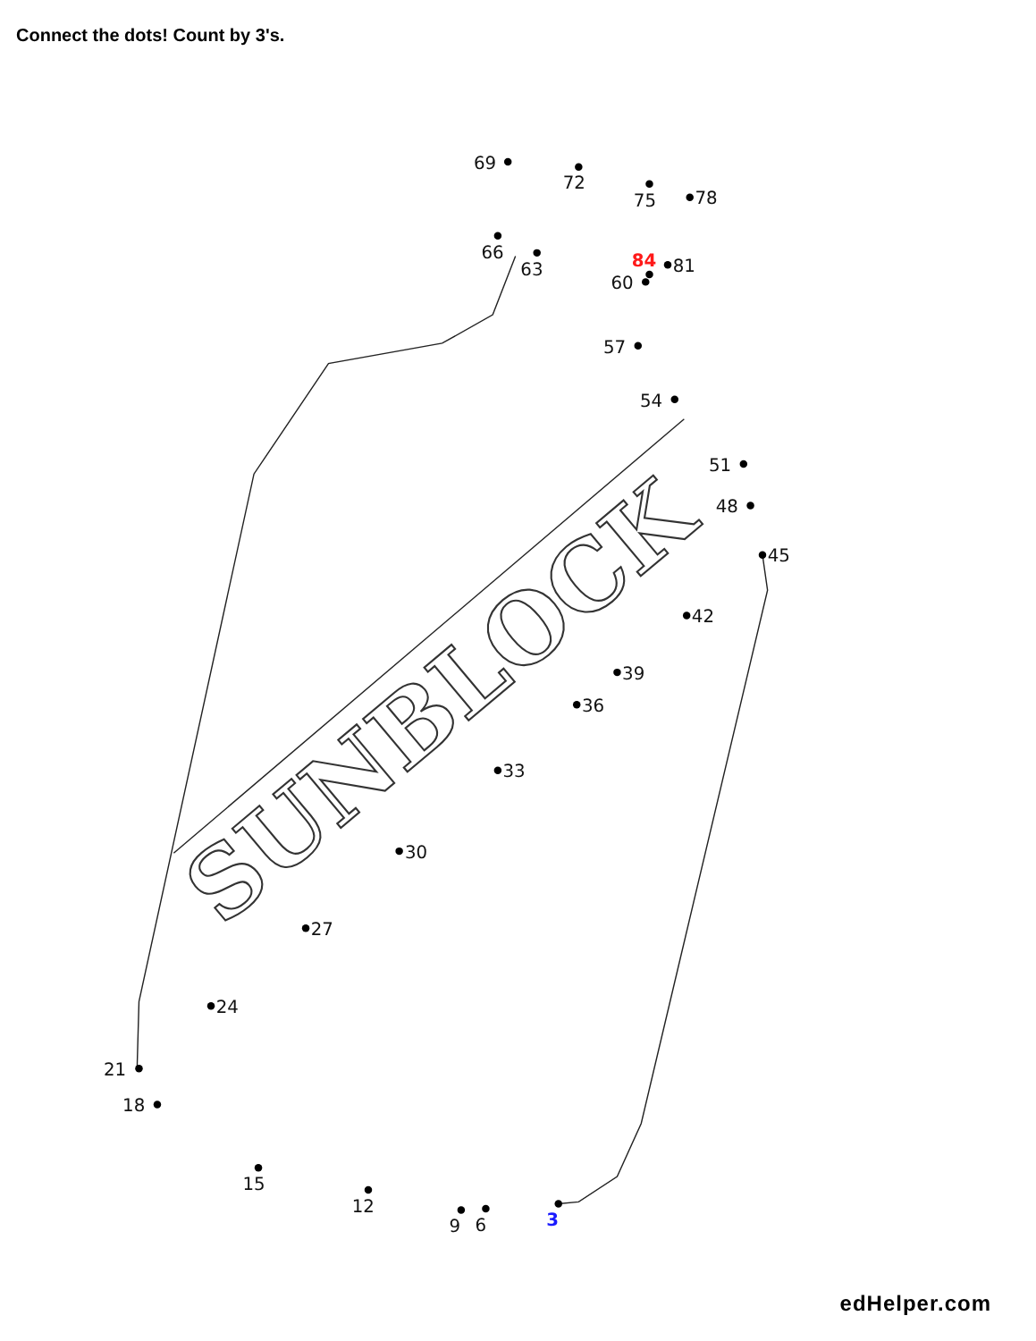Connect the dots! Count by 3's.
SUNBLOCK
3
6
9
12
15
18
21
24
27
30
33
36
39
42
45
48
51
54
57
60
63
66
69
72
75
78
81
84
edHelper.com